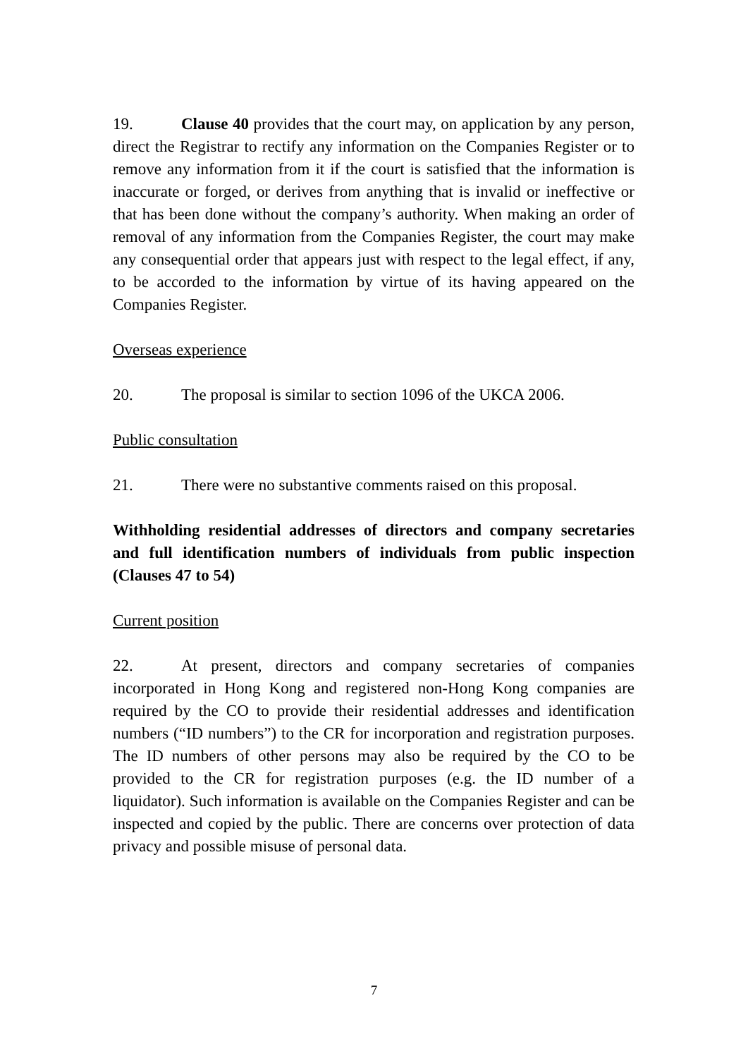19. Clause 40 provides that the court may, on application by any person, direct the Registrar to rectify any information on the Companies Register or to remove any information from it if the court is satisfied that the information is inaccurate or forged, or derives from anything that is invalid or ineffective or that has been done without the company’s authority. When making an order of removal of any information from the Companies Register, the court may make any consequential order that appears just with respect to the legal effect, if any, to be accorded to the information by virtue of its having appeared on the Companies Register.
Overseas experience
20. The proposal is similar to section 1096 of the UKCA 2006.
Public consultation
21. There were no substantive comments raised on this proposal.
Withholding residential addresses of directors and company secretaries and full identification numbers of individuals from public inspection (Clauses 47 to 54)
Current position
22. At present, directors and company secretaries of companies incorporated in Hong Kong and registered non-Hong Kong companies are required by the CO to provide their residential addresses and identification numbers (“ID numbers”) to the CR for incorporation and registration purposes. The ID numbers of other persons may also be required by the CO to be provided to the CR for registration purposes (e.g. the ID number of a liquidator). Such information is available on the Companies Register and can be inspected and copied by the public. There are concerns over protection of data privacy and possible misuse of personal data.
7